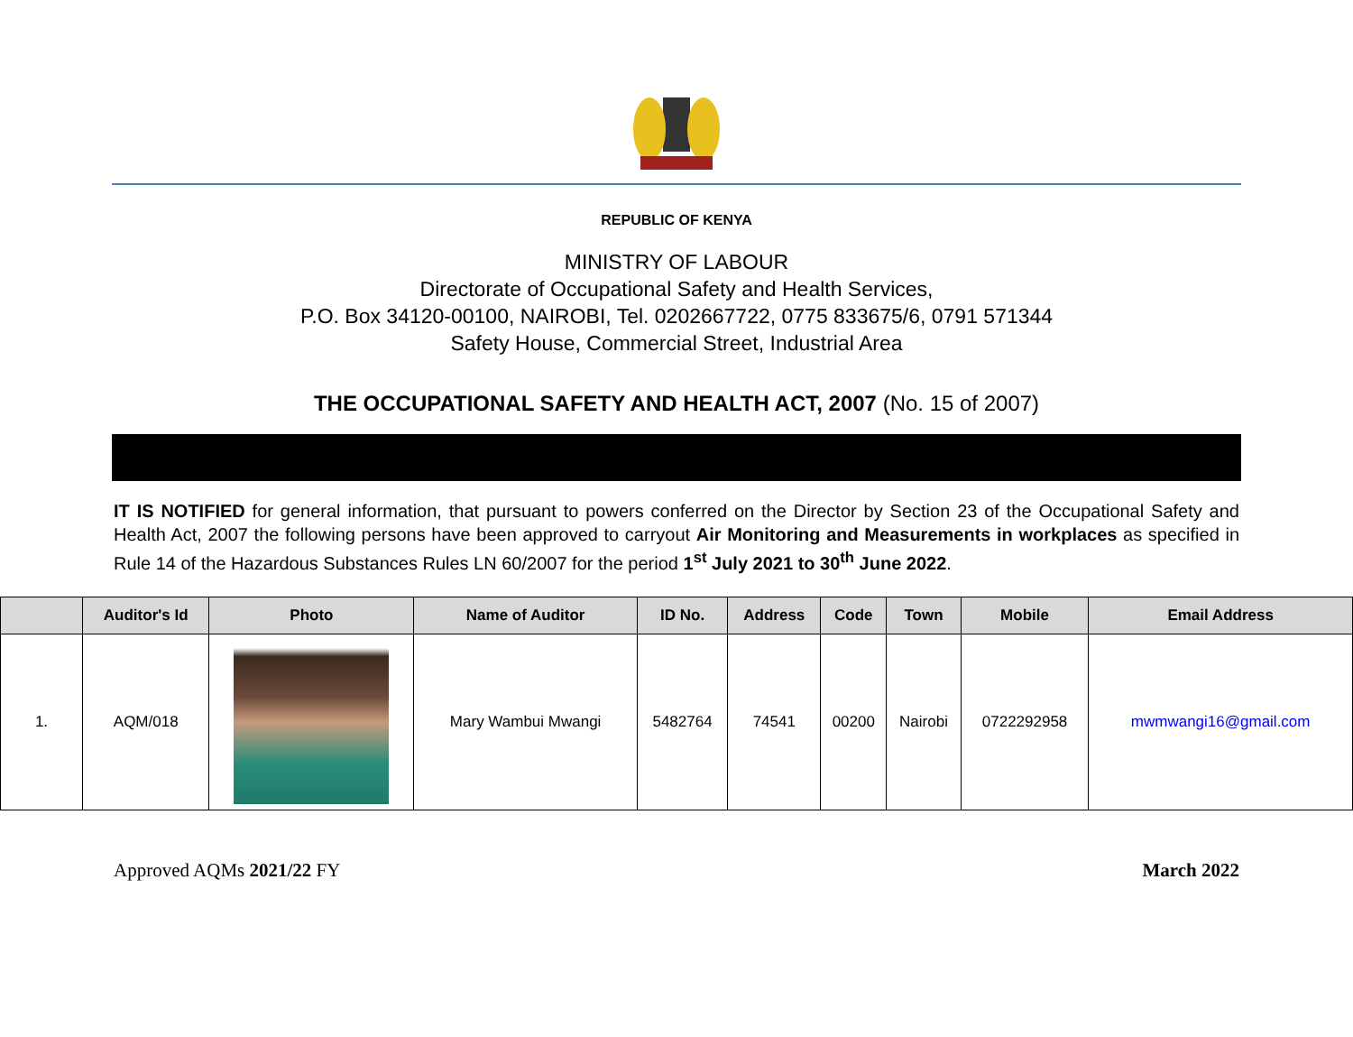REPUBLIC OF KENYA
MINISTRY OF LABOUR
Directorate of Occupational Safety and Health Services,
P.O. Box 34120-00100, NAIROBI, Tel. 0202667722, 0775 833675/6, 0791 571344
Safety House, Commercial Street, Industrial Area
THE OCCUPATIONAL SAFETY AND HEALTH ACT, 2007 (No. 15 of 2007)
IT IS NOTIFIED for general information, that pursuant to powers conferred on the Director by Section 23 of the Occupational Safety and Health Act, 2007 the following persons have been approved to carryout Air Monitoring and Measurements in workplaces as specified in Rule 14 of the Hazardous Substances Rules LN 60/2007 for the period 1<sup>st</sup> July 2021 to 30<sup>th</sup> June 2022.
| | Auditor's Id | Photo | Name of Auditor | ID No. | Address | Code | Town | Mobile | Email Address |
| --- | --- | --- | --- | --- | --- | --- | --- | --- | --- |
| 1. | AQM/018 | | Mary Wambui Mwangi | 5482764 | 74541 | 00200 | Nairobi | 0722292958 | mwmwangi16@gmail.com |
Approved AQMs 2021/22 FY March 2022